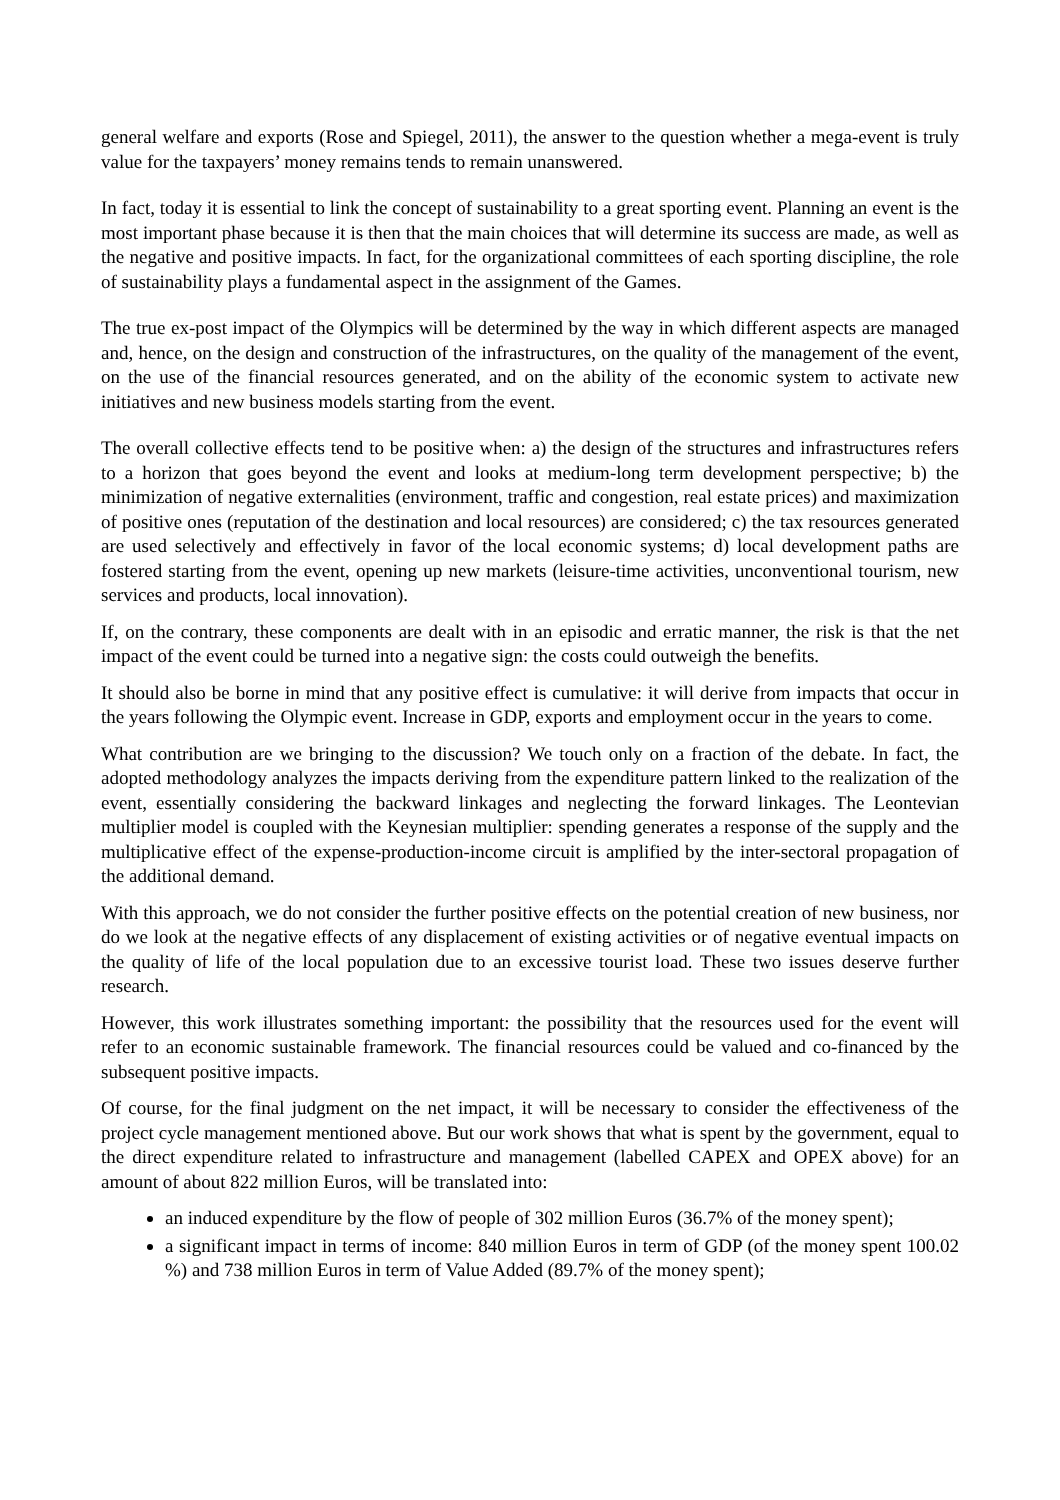general welfare and exports (Rose and Spiegel, 2011), the answer to the question whether a mega-event is truly value for the taxpayers’ money remains tends to remain unanswered.
In fact, today it is essential to link the concept of sustainability to a great sporting event. Planning an event is the most important phase because it is then that the main choices that will determine its success are made, as well as the negative and positive impacts. In fact, for the organizational committees of each sporting discipline, the role of sustainability plays a fundamental aspect in the assignment of the Games.
The true ex-post impact of the Olympics will be determined by the way in which different aspects are managed and, hence, on the design and construction of the infrastructures, on the quality of the management of the event, on the use of the financial resources generated, and on the ability of the economic system to activate new initiatives and new business models starting from the event.
The overall collective effects tend to be positive when: a) the design of the structures and infrastructures refers to a horizon that goes beyond the event and looks at medium-long term development perspective; b) the minimization of negative externalities (environment, traffic and congestion, real estate prices) and maximization of positive ones (reputation of the destination and local resources) are considered; c) the tax resources generated are used selectively and effectively in favor of the local economic systems; d) local development paths are fostered starting from the event, opening up new markets (leisure-time activities, unconventional tourism, new services and products, local innovation).
If, on the contrary, these components are dealt with in an episodic and erratic manner, the risk is that the net impact of the event could be turned into a negative sign: the costs could outweigh the benefits.
It should also be borne in mind that any positive effect is cumulative: it will derive from impacts that occur in the years following the Olympic event. Increase in GDP, exports and employment occur in the years to come.
What contribution are we bringing to the discussion? We touch only on a fraction of the debate. In fact, the adopted methodology analyzes the impacts deriving from the expenditure pattern linked to the realization of the event, essentially considering the backward linkages and neglecting the forward linkages. The Leontevian multiplier model is coupled with the Keynesian multiplier: spending generates a response of the supply and the multiplicative effect of the expense-production-income circuit is amplified by the inter-sectoral propagation of the additional demand.
With this approach, we do not consider the further positive effects on the potential creation of new business, nor do we look at the negative effects of any displacement of existing activities or of negative eventual impacts on the quality of life of the local population due to an excessive tourist load. These two issues deserve further research.
However, this work illustrates something important: the possibility that the resources used for the event will refer to an economic sustainable framework. The financial resources could be valued and co-financed by the subsequent positive impacts.
Of course, for the final judgment on the net impact, it will be necessary to consider the effectiveness of the project cycle management mentioned above. But our work shows that what is spent by the government, equal to the direct expenditure related to infrastructure and management (labelled CAPEX and OPEX above) for an amount of about 822 million Euros, will be translated into:
an induced expenditure by the flow of people of 302 million Euros (36.7% of the money spent);
a significant impact in terms of income: 840 million Euros in term of GDP (of the money spent 100.02 %) and 738 million Euros in term of Value Added (89.7% of the money spent);